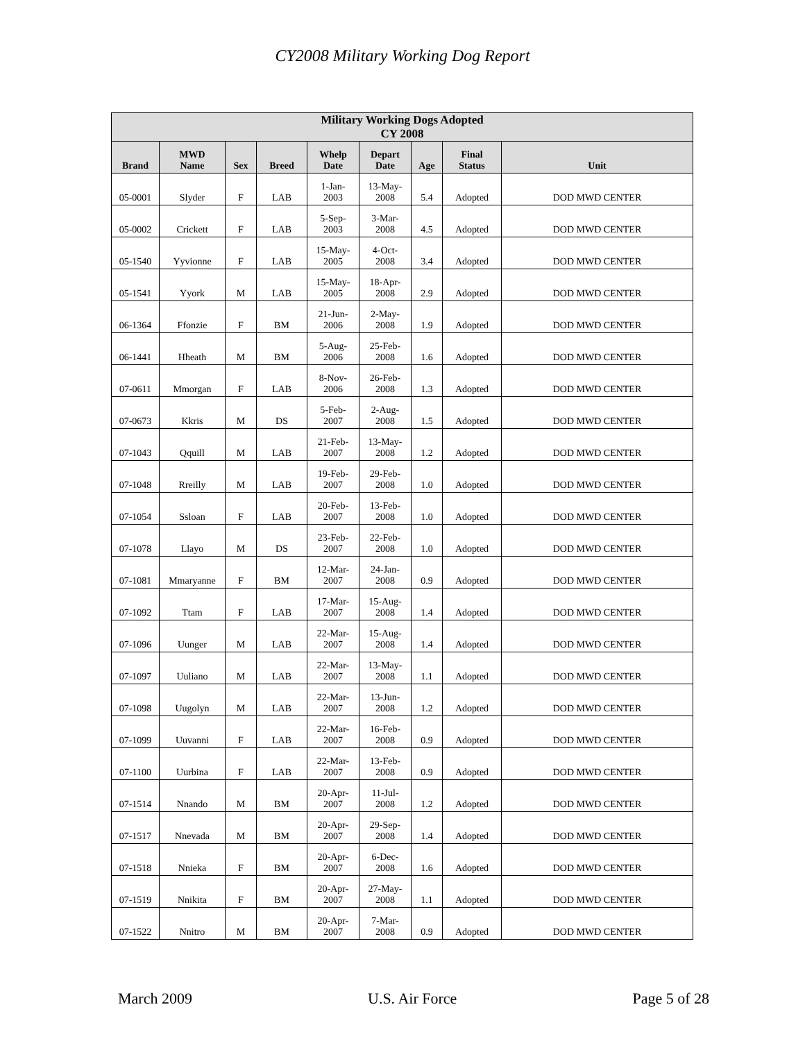CY2008 Military Working Dog Report
| Military Working Dogs Adopted CY 2008 | | | | | | | | |
| --- | --- | --- | --- | --- | --- | --- | --- | --- |
| Brand | MWD Name | Sex | Breed | Whelp Date | Depart Date | Age | Final Status | Unit |
| 05-0001 | Slyder | F | LAB | 1-Jan- 2003 | 13-May- 2008 | 5.4 | Adopted | DOD MWD CENTER |
| 05-0002 | Crickett | F | LAB | 5-Sep- 2003 | 3-Mar- 2008 | 4.5 | Adopted | DOD MWD CENTER |
| 05-1540 | Yyvionne | F | LAB | 15-May- 2005 | 4-Oct- 2008 | 3.4 | Adopted | DOD MWD CENTER |
| 05-1541 | Yyork | M | LAB | 15-May- 2005 | 18-Apr- 2008 | 2.9 | Adopted | DOD MWD CENTER |
| 06-1364 | Ffonzie | F | BM | 21-Jun- 2006 | 2-May- 2008 | 1.9 | Adopted | DOD MWD CENTER |
| 06-1441 | Hheath | M | BM | 5-Aug- 2006 | 25-Feb- 2008 | 1.6 | Adopted | DOD MWD CENTER |
| 07-0611 | Mmorgan | F | LAB | 8-Nov- 2006 | 26-Feb- 2008 | 1.3 | Adopted | DOD MWD CENTER |
| 07-0673 | Kkris | M | DS | 5-Feb- 2007 | 2-Aug- 2008 | 1.5 | Adopted | DOD MWD CENTER |
| 07-1043 | Qquill | M | LAB | 21-Feb- 2007 | 13-May- 2008 | 1.2 | Adopted | DOD MWD CENTER |
| 07-1048 | Rreilly | M | LAB | 19-Feb- 2007 | 29-Feb- 2008 | 1.0 | Adopted | DOD MWD CENTER |
| 07-1054 | Ssloan | F | LAB | 20-Feb- 2007 | 13-Feb- 2008 | 1.0 | Adopted | DOD MWD CENTER |
| 07-1078 | Llayo | M | DS | 23-Feb- 2007 | 22-Feb- 2008 | 1.0 | Adopted | DOD MWD CENTER |
| 07-1081 | Mmaryanne | F | BM | 12-Mar- 2007 | 24-Jan- 2008 | 0.9 | Adopted | DOD MWD CENTER |
| 07-1092 | Ttam | F | LAB | 17-Mar- 2007 | 15-Aug- 2008 | 1.4 | Adopted | DOD MWD CENTER |
| 07-1096 | Uunger | M | LAB | 22-Mar- 2007 | 15-Aug- 2008 | 1.4 | Adopted | DOD MWD CENTER |
| 07-1097 | Uuliano | M | LAB | 22-Mar- 2007 | 13-May- 2008 | 1.1 | Adopted | DOD MWD CENTER |
| 07-1098 | Uugolyn | M | LAB | 22-Mar- 2007 | 13-Jun- 2008 | 1.2 | Adopted | DOD MWD CENTER |
| 07-1099 | Uuvanni | F | LAB | 22-Mar- 2007 | 16-Feb- 2008 | 0.9 | Adopted | DOD MWD CENTER |
| 07-1100 | Uurbina | F | LAB | 22-Mar- 2007 | 13-Feb- 2008 | 0.9 | Adopted | DOD MWD CENTER |
| 07-1514 | Nnando | M | BM | 20-Apr- 2007 | 11-Jul- 2008 | 1.2 | Adopted | DOD MWD CENTER |
| 07-1517 | Nnevada | M | BM | 20-Apr- 2007 | 29-Sep- 2008 | 1.4 | Adopted | DOD MWD CENTER |
| 07-1518 | Nnieka | F | BM | 20-Apr- 2007 | 6-Dec- 2008 | 1.6 | Adopted | DOD MWD CENTER |
| 07-1519 | Nnikita | F | BM | 20-Apr- 2007 | 27-May- 2008 | 1.1 | Adopted | DOD MWD CENTER |
| 07-1522 | Nnitro | M | BM | 20-Apr- 2007 | 7-Mar- 2008 | 0.9 | Adopted | DOD MWD CENTER |
March 2009 U.S. Air Force Page 5 of 28